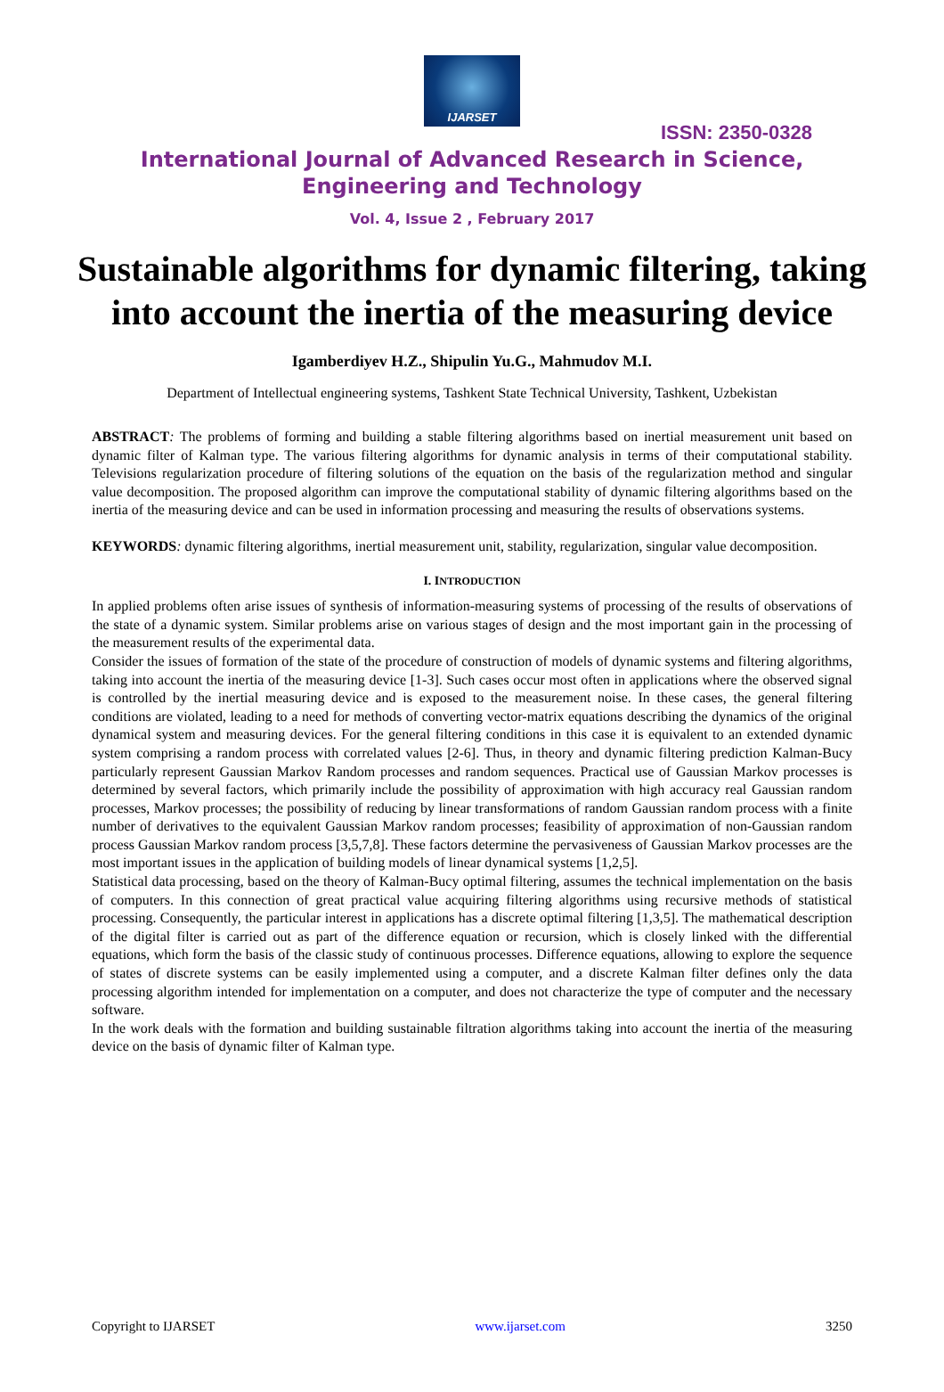IJARSET
ISSN: 2350-0328
International Journal of Advanced Research in Science,
Engineering and Technology
Vol. 4, Issue 2 , February 2017
Sustainable algorithms for dynamic filtering, taking into account the inertia of the measuring device
Igamberdiyev H.Z., Shipulin Yu.G., Mahmudov M.I.
Department of Intellectual engineering systems, Tashkent State Technical University, Tashkent, Uzbekistan
ABSTRACT: The problems of forming and building a stable filtering algorithms based on inertial measurement unit based on dynamic filter of Kalman type. The various filtering algorithms for dynamic analysis in terms of their computational stability. Televisions regularization procedure of filtering solutions of the equation on the basis of the regularization method and singular value decomposition. The proposed algorithm can improve the computational stability of dynamic filtering algorithms based on the inertia of the measuring device and can be used in information processing and measuring the results of observations systems.
KEYWORDS: dynamic filtering algorithms, inertial measurement unit, stability, regularization, singular value decomposition.
I. INTRODUCTION
In applied problems often arise issues of synthesis of information-measuring systems of processing of the results of observations of the state of a dynamic system. Similar problems arise on various stages of design and the most important gain in the processing of the measurement results of the experimental data.
Consider the issues of formation of the state of the procedure of construction of models of dynamic systems and filtering algorithms, taking into account the inertia of the measuring device [1-3]. Such cases occur most often in applications where the observed signal is controlled by the inertial measuring device and is exposed to the measurement noise. In these cases, the general filtering conditions are violated, leading to a need for methods of converting vector-matrix equations describing the dynamics of the original dynamical system and measuring devices. For the general filtering conditions in this case it is equivalent to an extended dynamic system comprising a random process with correlated values [2-6]. Thus, in theory and dynamic filtering prediction Kalman-Bucy particularly represent Gaussian Markov Random processes and random sequences. Practical use of Gaussian Markov processes is determined by several factors, which primarily include the possibility of approximation with high accuracy real Gaussian random processes, Markov processes; the possibility of reducing by linear transformations of random Gaussian random process with a finite number of derivatives to the equivalent Gaussian Markov random processes; feasibility of approximation of non-Gaussian random process Gaussian Markov random process [3,5,7,8]. These factors determine the pervasiveness of Gaussian Markov processes are the most important issues in the application of building models of linear dynamical systems [1,2,5].
Statistical data processing, based on the theory of Kalman-Bucy optimal filtering, assumes the technical implementation on the basis of computers. In this connection of great practical value acquiring filtering algorithms using recursive methods of statistical processing. Consequently, the particular interest in applications has a discrete optimal filtering [1,3,5]. The mathematical description of the digital filter is carried out as part of the difference equation or recursion, which is closely linked with the differential equations, which form the basis of the classic study of continuous processes. Difference equations, allowing to explore the sequence of states of discrete systems can be easily implemented using a computer, and a discrete Kalman filter defines only the data processing algorithm intended for implementation on a computer, and does not characterize the type of computer and the necessary software.
In the work deals with the formation and building sustainable filtration algorithms taking into account the inertia of the measuring device on the basis of dynamic filter of Kalman type.
Copyright to IJARSET www.ijarset.com 3250